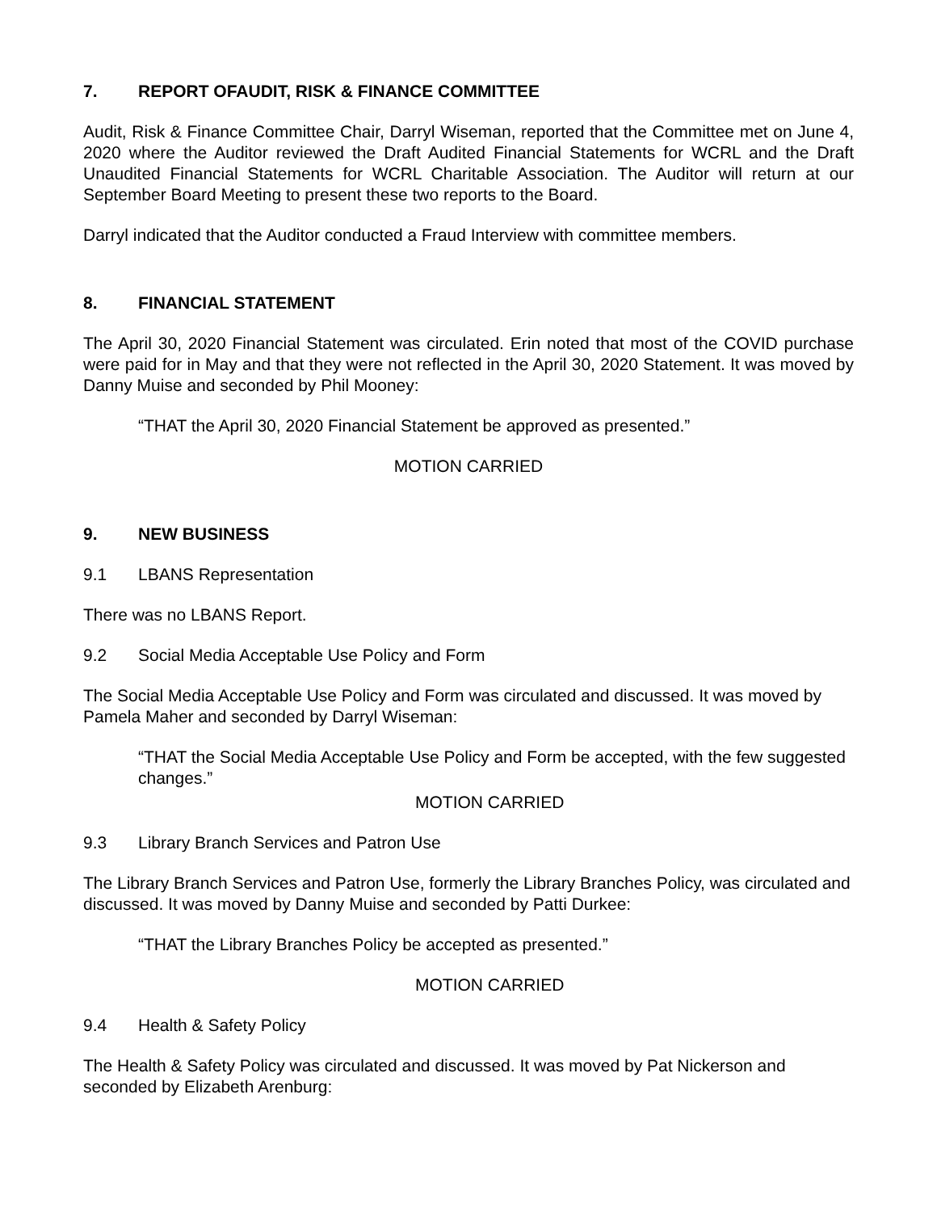7. REPORT OFAUDIT, RISK & FINANCE COMMITTEE
Audit, Risk & Finance Committee Chair, Darryl Wiseman, reported that the Committee met on June 4, 2020 where the Auditor reviewed the Draft Audited Financial Statements for WCRL and the Draft Unaudited Financial Statements for WCRL Charitable Association. The Auditor will return at our September Board Meeting to present these two reports to the Board.
Darryl indicated that the Auditor conducted a Fraud Interview with committee members.
8. FINANCIAL STATEMENT
The April 30, 2020 Financial Statement was circulated. Erin noted that most of the COVID purchase were paid for in May and that they were not reflected in the April 30, 2020 Statement. It was moved by Danny Muise and seconded by Phil Mooney:
“THAT the April 30, 2020 Financial Statement be approved as presented.”
MOTION CARRIED
9. NEW BUSINESS
9.1 LBANS Representation
There was no LBANS Report.
9.2 Social Media Acceptable Use Policy and Form
The Social Media Acceptable Use Policy and Form was circulated and discussed. It was moved by Pamela Maher and seconded by Darryl Wiseman:
“THAT the Social Media Acceptable Use Policy and Form be accepted, with the few suggested changes.”
MOTION CARRIED
9.3 Library Branch Services and Patron Use
The Library Branch Services and Patron Use, formerly the Library Branches Policy, was circulated and discussed. It was moved by Danny Muise and seconded by Patti Durkee:
“THAT the Library Branches Policy be accepted as presented.”
MOTION CARRIED
9.4 Health & Safety Policy
The Health & Safety Policy was circulated and discussed. It was moved by Pat Nickerson and seconded by Elizabeth Arenburg: